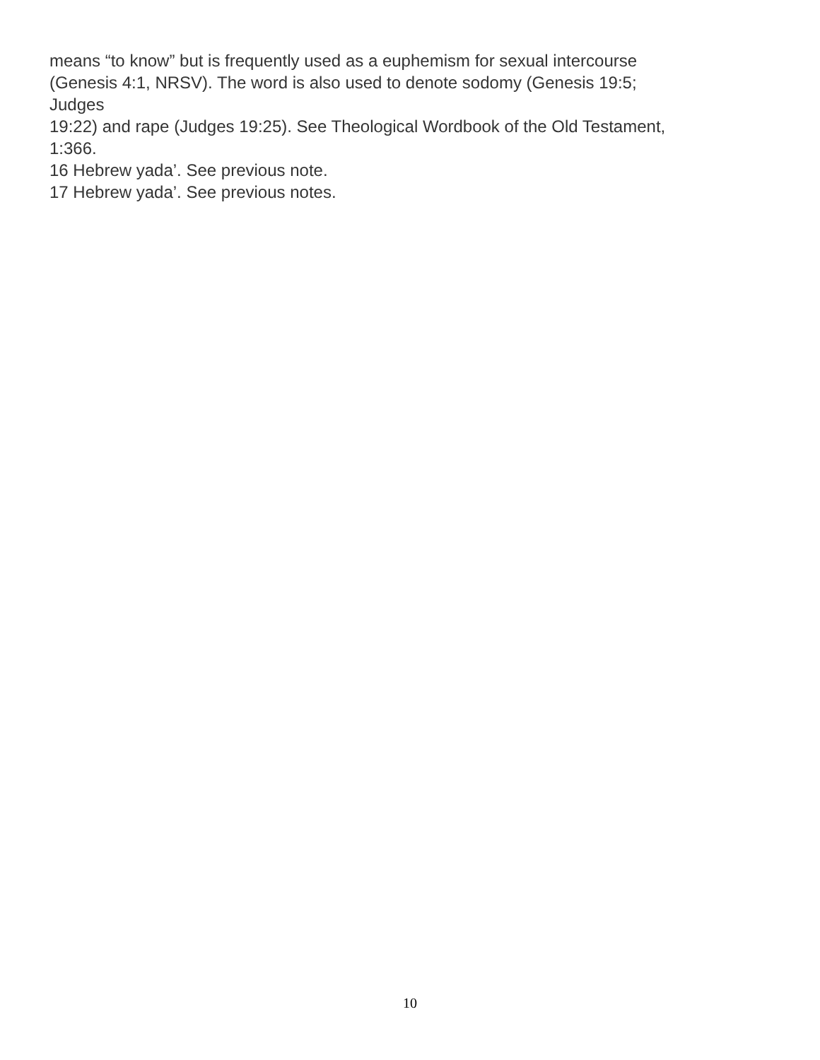means “to know” but is frequently used as a euphemism for sexual intercourse
(Genesis 4:1, NRSV). The word is also used to denote sodomy (Genesis 19:5;
Judges
19:22) and rape (Judges 19:25). See Theological Wordbook of the Old Testament,
1:366.
16 Hebrew yada’. See previous note.
17 Hebrew yada’. See previous notes.
10